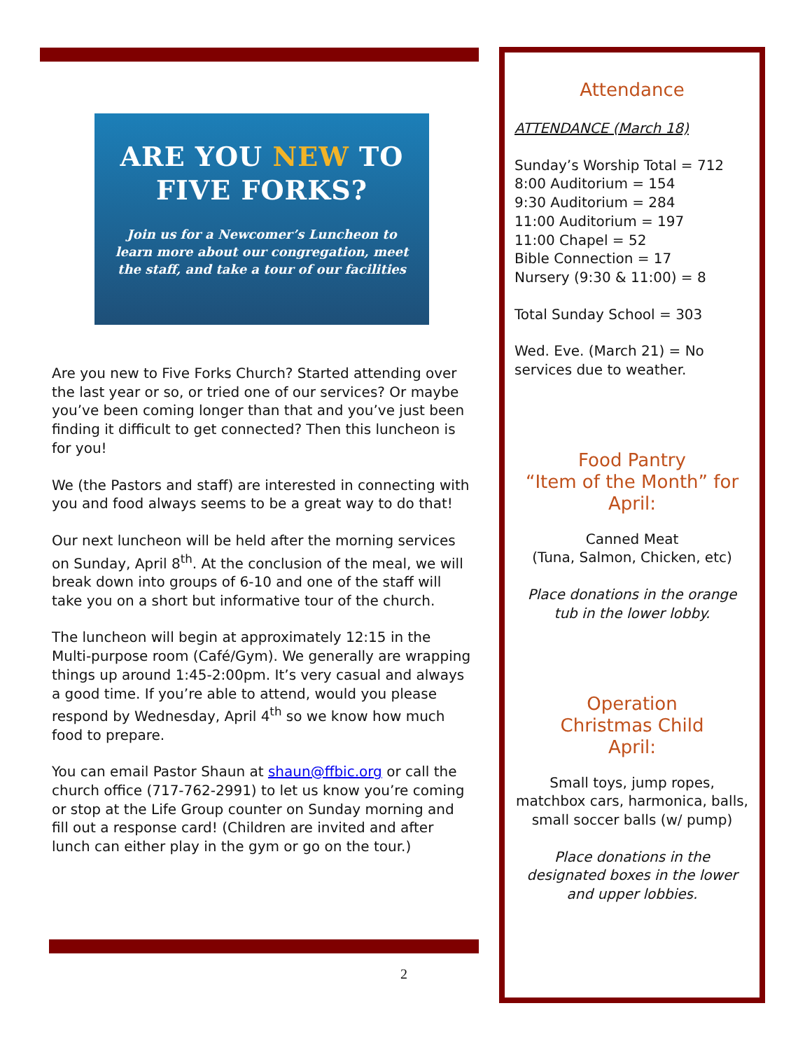ARE YOU NEW TO
FIVE FORKS?
Join us for a Newcomer’s Luncheon to learn more about our congregation, meet the staff, and take a tour of our facilities
Are you new to Five Forks Church? Started attending over the last year or so, or tried one of our services? Or maybe you’ve been coming longer than that and you’ve just been finding it difficult to get connected? Then this luncheon is for you!
We (the Pastors and staff) are interested in connecting with you and food always seems to be a great way to do that!
Our next luncheon will be held after the morning services on Sunday, April 8<sup>th</sup>. At the conclusion of the meal, we will break down into groups of 6-10 and one of the staff will take you on a short but informative tour of the church.
The luncheon will begin at approximately 12:15 in the Multi-purpose room (Café/Gym). We generally are wrapping things up around 1:45-2:00pm. It’s very casual and always a good time. If you’re able to attend, would you please respond by Wednesday, April 4<sup>th</sup> so we know how much food to prepare.
You can email Pastor Shaun at shaun@ffbic.org or call the church office (717-762-2991) to let us know you’re coming or stop at the Life Group counter on Sunday morning and fill out a response card! (Children are invited and after lunch can either play in the gym or go on the tour.)
Attendance
ATTENDANCE (March 18)
Sunday’s Worship Total = 712
8:00 Auditorium = 154
9:30 Auditorium = 284
11:00 Auditorium = 197
11:00 Chapel = 52
Bible Connection = 17
Nursery (9:30 & 11:00) = 8
Total Sunday School = 303
Wed. Eve. (March 21) = No services due to weather.
Food Pantry
“Item of the Month” for April:
Canned Meat
(Tuna, Salmon, Chicken, etc)
Place donations in the orange tub in the lower lobby.
Operation
Christmas Child
April:
Small toys, jump ropes, matchbox cars, harmonica, balls, small soccer balls (w/ pump)
Place donations in the designated boxes in the lower and upper lobbies.
2